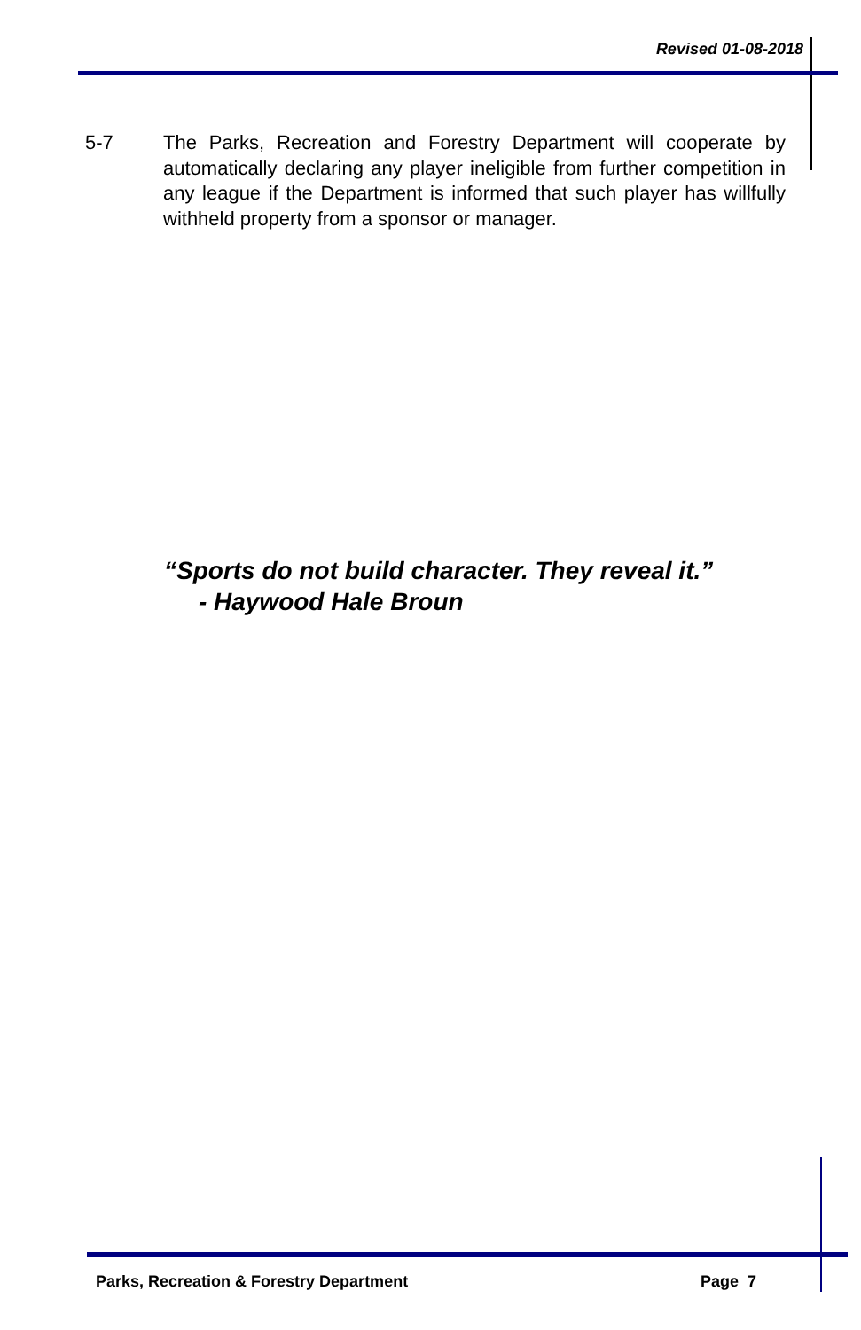Revised 01-08-2018
5-7 The Parks, Recreation and Forestry Department will cooperate by automatically declaring any player ineligible from further competition in any league if the Department is informed that such player has willfully withheld property from a sponsor or manager.
“Sports do not build character. They reveal it.”
- Haywood Hale Broun
Parks, Recreation & Forestry Department Page 7